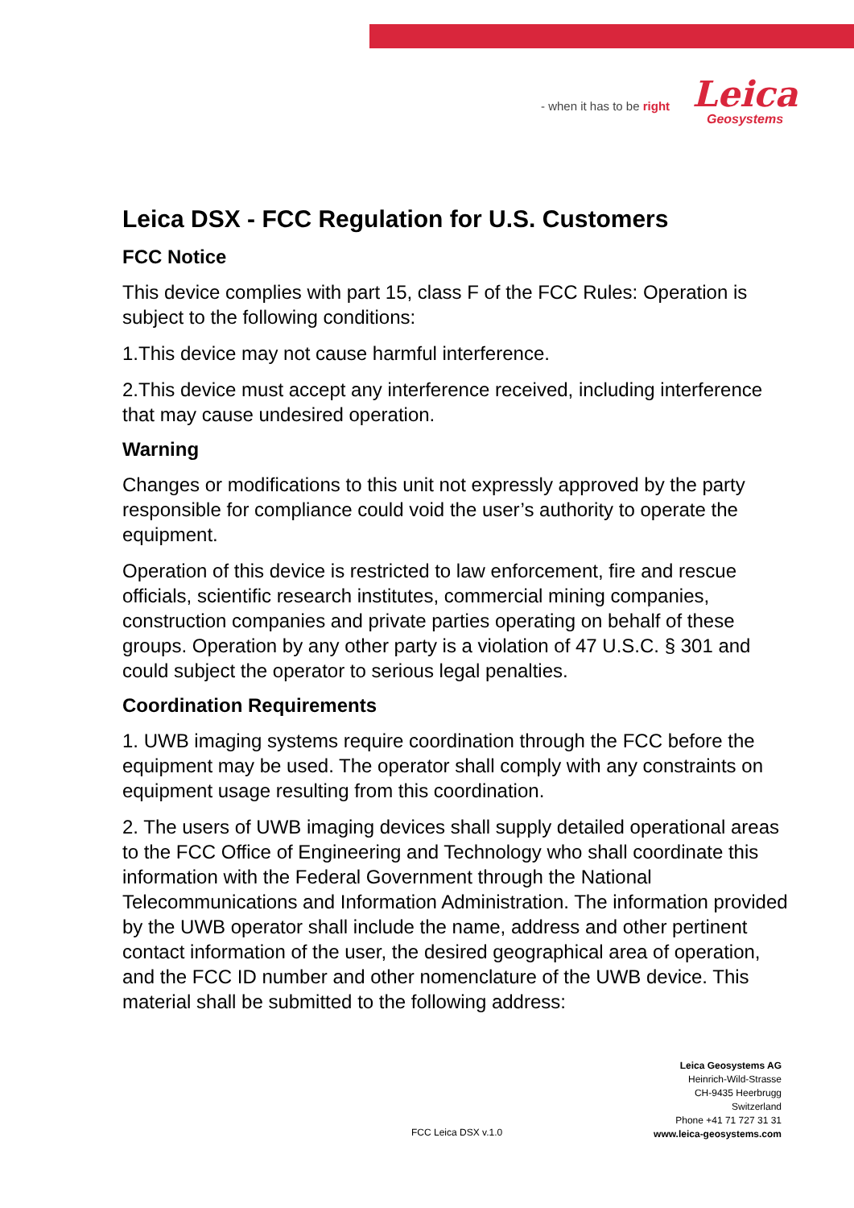- when it has to be right
Leica
Geosystems
Leica DSX - FCC Regulation for U.S. Customers
FCC Notice
This device complies with part 15, class F of the FCC Rules: Operation is subject to the following conditions:
1.This device may not cause harmful interference.
2.This device must accept any interference received, including interference that may cause undesired operation.
Warning
Changes or modifications to this unit not expressly approved by the party responsible for compliance could void the user’s authority to operate the equipment.
Operation of this device is restricted to law enforcement, fire and rescue officials, scientific research institutes, commercial mining companies, construction companies and private parties operating on behalf of these groups. Operation by any other party is a violation of 47 U.S.C. § 301 and could subject the operator to serious legal penalties.
Coordination Requirements
1. UWB imaging systems require coordination through the FCC before the equipment may be used. The operator shall comply with any constraints on equipment usage resulting from this coordination.
2. The users of UWB imaging devices shall supply detailed operational areas to the FCC Office of Engineering and Technology who shall coordinate this information with the Federal Government through the National Telecommunications and Information Administration. The information provided by the UWB operator shall include the name, address and other pertinent contact information of the user, the desired geographical area of operation, and the FCC ID number and other nomenclature of the UWB device. This material shall be submitted to the following address:
Leica Geosystems AG
Heinrich-Wild-Strasse
CH-9435 Heerbrugg
Switzerland
Phone +41 71 727 31 31
www.leica-geosystems.com
FCC Leica DSX v.1.0